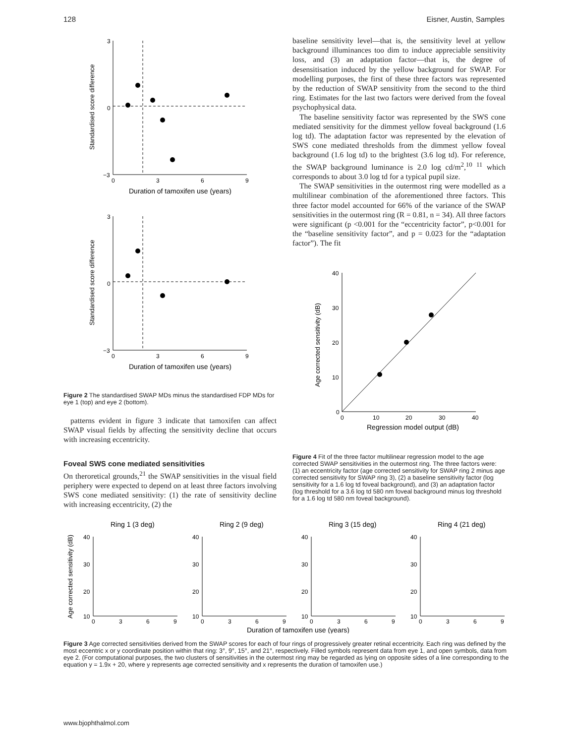128 Eisner, Austin, Samples
3
0
−3
0
3
6
9
Duration of tamoxifen use (years)
Standardised score difference
3
0
−3
0
3
6
9
Duration of tamoxifen use (years)
Standardised score difference
Figure 2 The standardised SWAP MDs minus the standardised FDP MDs for eye 1 (top) and eye 2 (bottom).
patterns evident in figure 3 indicate that tamoxifen can affect SWAP visual fields by affecting the sensitivity decline that occurs with increasing eccentricity.
Foveal SWS cone mediated sensitivities
On theroretical grounds,<sup>21</sup> the SWAP sensitivities in the visual field periphery were expected to depend on at least three factors involving SWS cone mediated sensitivity: (1) the rate of sensitivity decline with increasing eccentricity, (2) the
baseline sensitivity level—that is, the sensitivity level at yellow background illuminances too dim to induce appreciable sensitivity loss, and (3) an adaptation factor—that is, the degree of desensitisation induced by the yellow background for SWAP. For modelling purposes, the first of these three factors was represented by the reduction of SWAP sensitivity from the second to the third ring. Estimates for the last two factors were derived from the foveal psychophysical data.
The baseline sensitivity factor was represented by the SWS cone mediated sensitivity for the dimmest yellow foveal background (1.6 log td). The adaptation factor was represented by the elevation of SWS cone mediated thresholds from the dimmest yellow foveal background (1.6 log td) to the brightest (3.6 log td). For reference, the SWAP background luminance is 2.0 log cd/m<sup>2</sup>,<sup>10 11</sup> which corresponds to about 3.0 log td for a typical pupil size.
The SWAP sensitivities in the outermost ring were modelled as a multilinear combination of the aforementioned three factors. This three factor model accounted for 66% of the variance of the SWAP sensitivities in the outermost ring (R = 0.81, n = 34). All three factors were significant (p <0.001 for the “eccentricity factor”, p<0.001 for the “baseline sensitivity factor”, and p = 0.023 for the “adaptation factor”). The fit
40
30
20
10
0
0
10
20
30
40
Regression model output (dB)
Age corrected sensitivity (dB)
Figure 4 Fit of the three factor multilinear regression model to the age corrected SWAP sensitivities in the outermost ring. The three factors were: (1) an eccentricity factor (age corrected sensitivity for SWAP ring 2 minus age corrected sensitivity for SWAP ring 3), (2) a baseline sensitivity factor (log sensitivity for a 1.6 log td foveal background), and (3) an adaptation factor (log threshold for a 3.6 log td 580 nm foveal background minus log threshold for a 1.6 log td 580 nm foveal background).
Age corrected sensitivity (dB)
Ring 1 (3 deg)
40
30
20
10
0
3
6
9
Ring 2 (9 deg)
40
30
20
10
0
3
6
9
Ring 3 (15 deg)
40
30
20
10
0
3
6
9
Ring 4 (21 deg)
40
30
20
10
0
3
6
9
Duration of tamoxifen use (years)
Figure 3 Age corrected sensitivities derived from the SWAP scores for each of four rings of progressively greater retinal eccentricity. Each ring was defined by the most eccentric x or y coordinate position within that ring: 3°, 9°, 15°, and 21°, respectively. Filled symbols represent data from eye 1, and open symbols, data from eye 2. (For computational purposes, the two clusters of sensitivities in the outermost ring may be regarded as lying on opposite sides of a line corresponding to the equation y = 1.9x + 20, where y represents age corrected sensitivity and x represents the duration of tamoxifen use.)
www.bjophthalmol.com